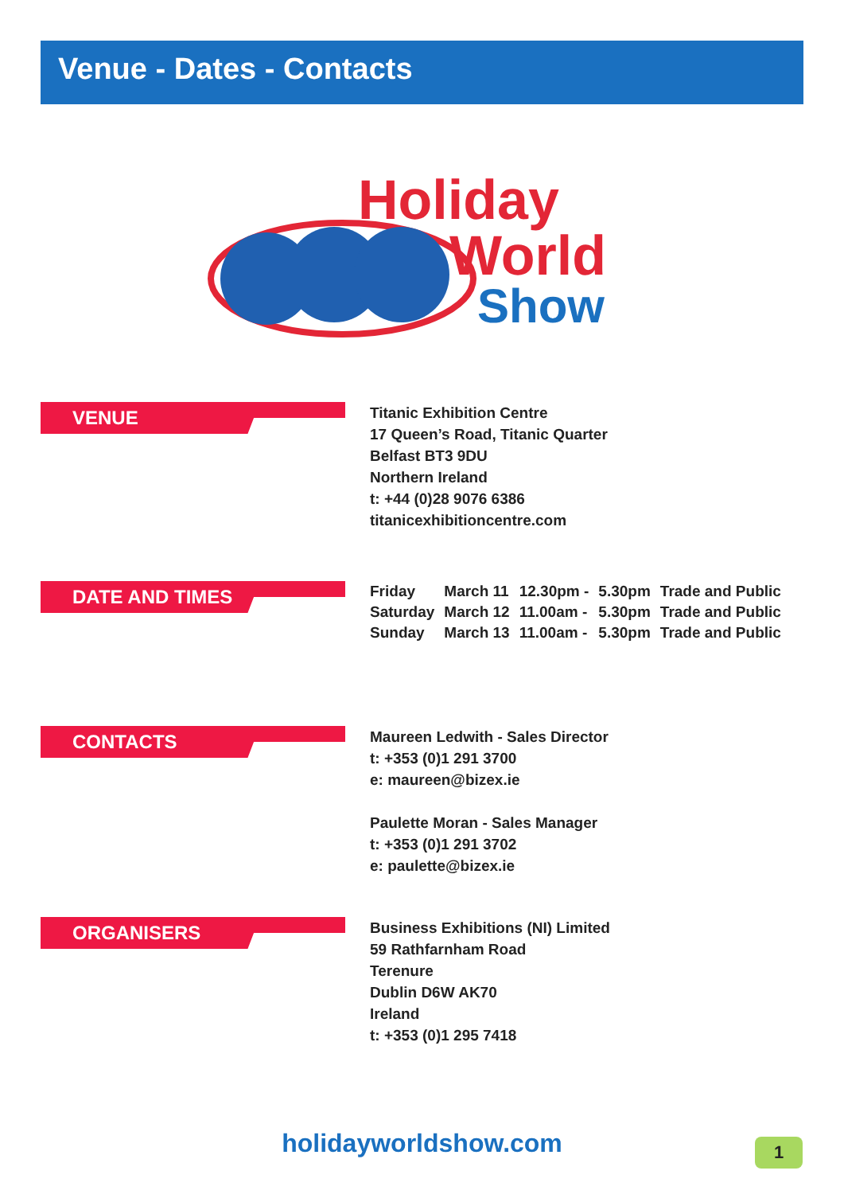Venue - Dates - Contacts
Holiday
World
Show
VENUE
Titanic Exhibition Centre
17 Queen’s Road, Titanic Quarter
Belfast BT3 9DU
Northern Ireland
t: +44 (0)28 9076 6386
titanicexhibitioncentre.com
DATE AND TIMES
| Friday | March 11 | 12.30pm - | 5.30pm | Trade and Public |
| Saturday | March 12 | 11.00am - | 5.30pm | Trade and Public |
| Sunday | March 13 | 11.00am - | 5.30pm | Trade and Public |
CONTACTS
Maureen Ledwith - Sales Director
t: +353 (0)1 291 3700
e: maureen@bizex.ie
Paulette Moran - Sales Manager
t: +353 (0)1 291 3702
e: paulette@bizex.ie
ORGANISERS
Business Exhibitions (NI) Limited
59 Rathfarnham Road
Terenure
Dublin D6W AK70
Ireland
t: +353 (0)1 295 7418
holidayworldshow.com 1